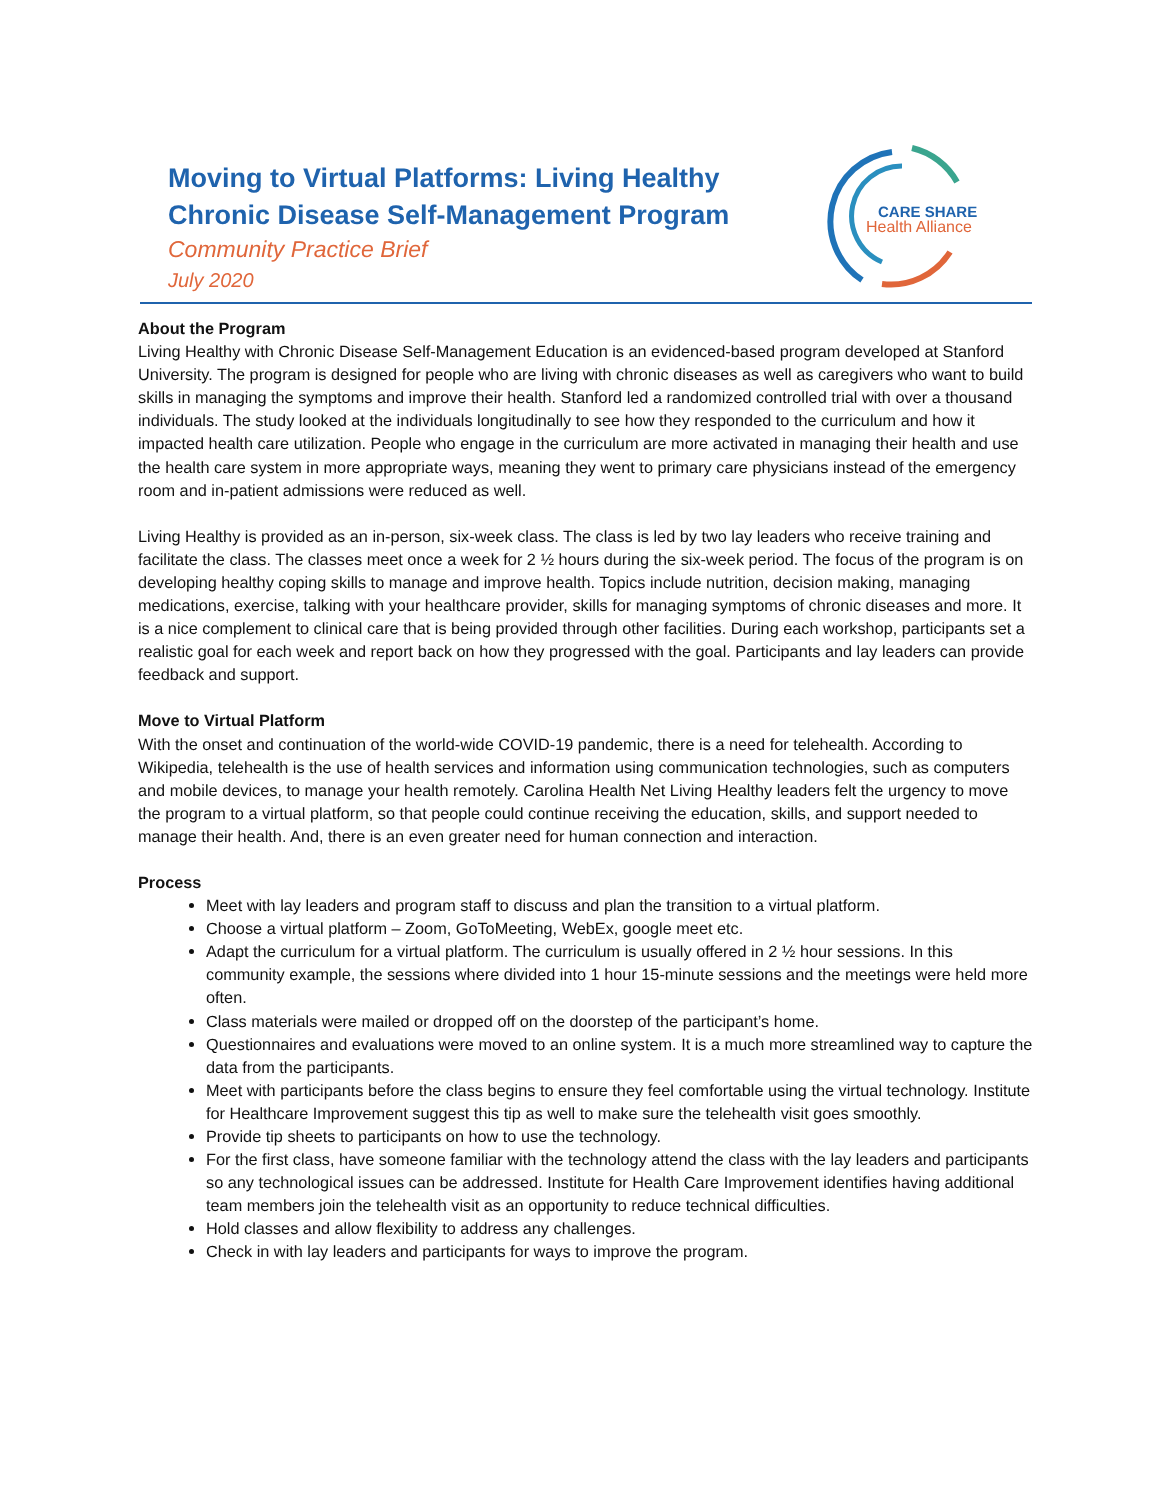Moving to Virtual Platforms: Living Healthy Chronic Disease Self-Management Program
Community Practice Brief
July 2020
CARE SHARE
Health Alliance
About the Program
Living Healthy with Chronic Disease Self-Management Education is an evidenced-based program developed at Stanford University. The program is designed for people who are living with chronic diseases as well as caregivers who want to build skills in managing the symptoms and improve their health. Stanford led a randomized controlled trial with over a thousand individuals. The study looked at the individuals longitudinally to see how they responded to the curriculum and how it impacted health care utilization. People who engage in the curriculum are more activated in managing their health and use the health care system in more appropriate ways, meaning they went to primary care physicians instead of the emergency room and in-patient admissions were reduced as well.
Living Healthy is provided as an in-person, six-week class. The class is led by two lay leaders who receive training and facilitate the class. The classes meet once a week for 2 ½ hours during the six-week period. The focus of the program is on developing healthy coping skills to manage and improve health. Topics include nutrition, decision making, managing medications, exercise, talking with your healthcare provider, skills for managing symptoms of chronic diseases and more. It is a nice complement to clinical care that is being provided through other facilities. During each workshop, participants set a realistic goal for each week and report back on how they progressed with the goal. Participants and lay leaders can provide feedback and support.
Move to Virtual Platform
With the onset and continuation of the world-wide COVID-19 pandemic, there is a need for telehealth. According to Wikipedia, telehealth is the use of health services and information using communication technologies, such as computers and mobile devices, to manage your health remotely. Carolina Health Net Living Healthy leaders felt the urgency to move the program to a virtual platform, so that people could continue receiving the education, skills, and support needed to manage their health. And, there is an even greater need for human connection and interaction.
Process
Meet with lay leaders and program staff to discuss and plan the transition to a virtual platform.
Choose a virtual platform – Zoom, GoToMeeting, WebEx, google meet etc.
Adapt the curriculum for a virtual platform. The curriculum is usually offered in 2 ½ hour sessions. In this community example, the sessions where divided into 1 hour 15-minute sessions and the meetings were held more often.
Class materials were mailed or dropped off on the doorstep of the participant’s home.
Questionnaires and evaluations were moved to an online system. It is a much more streamlined way to capture the data from the participants.
Meet with participants before the class begins to ensure they feel comfortable using the virtual technology. Institute for Healthcare Improvement suggest this tip as well to make sure the telehealth visit goes smoothly.
Provide tip sheets to participants on how to use the technology.
For the first class, have someone familiar with the technology attend the class with the lay leaders and participants so any technological issues can be addressed. Institute for Health Care Improvement identifies having additional team members join the telehealth visit as an opportunity to reduce technical difficulties.
Hold classes and allow flexibility to address any challenges.
Check in with lay leaders and participants for ways to improve the program.